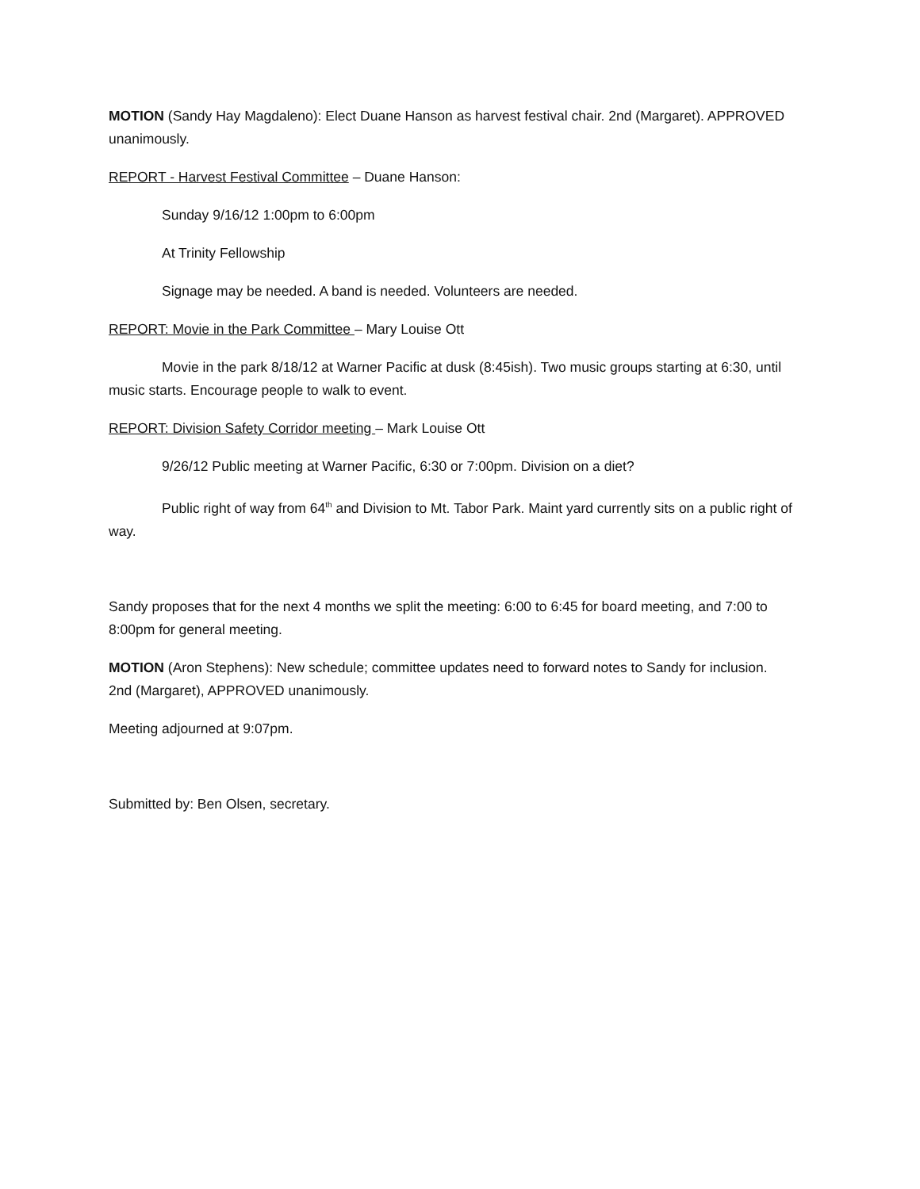MOTION (Sandy Hay Magdaleno): Elect Duane Hanson as harvest festival chair. 2nd (Margaret). APPROVED unanimously.
REPORT - Harvest Festival Committee – Duane Hanson:
Sunday 9/16/12 1:00pm to 6:00pm
At Trinity Fellowship
Signage may be needed. A band is needed. Volunteers are needed.
REPORT: Movie in the Park Committee – Mary Louise Ott
Movie in the park 8/18/12 at Warner Pacific at dusk (8:45ish). Two music groups starting at 6:30, until music starts. Encourage people to walk to event.
REPORT: Division Safety Corridor meeting – Mark Louise Ott
9/26/12 Public meeting at Warner Pacific, 6:30 or 7:00pm. Division on a diet?
Public right of way from 64<sup>th</sup> and Division to Mt. Tabor Park. Maint yard currently sits on a public right of way.
Sandy proposes that for the next 4 months we split the meeting: 6:00 to 6:45 for board meeting, and 7:00 to 8:00pm for general meeting.
MOTION (Aron Stephens): New schedule; committee updates need to forward notes to Sandy for inclusion. 2nd (Margaret), APPROVED unanimously.
Meeting adjourned at 9:07pm.
Submitted by: Ben Olsen, secretary.